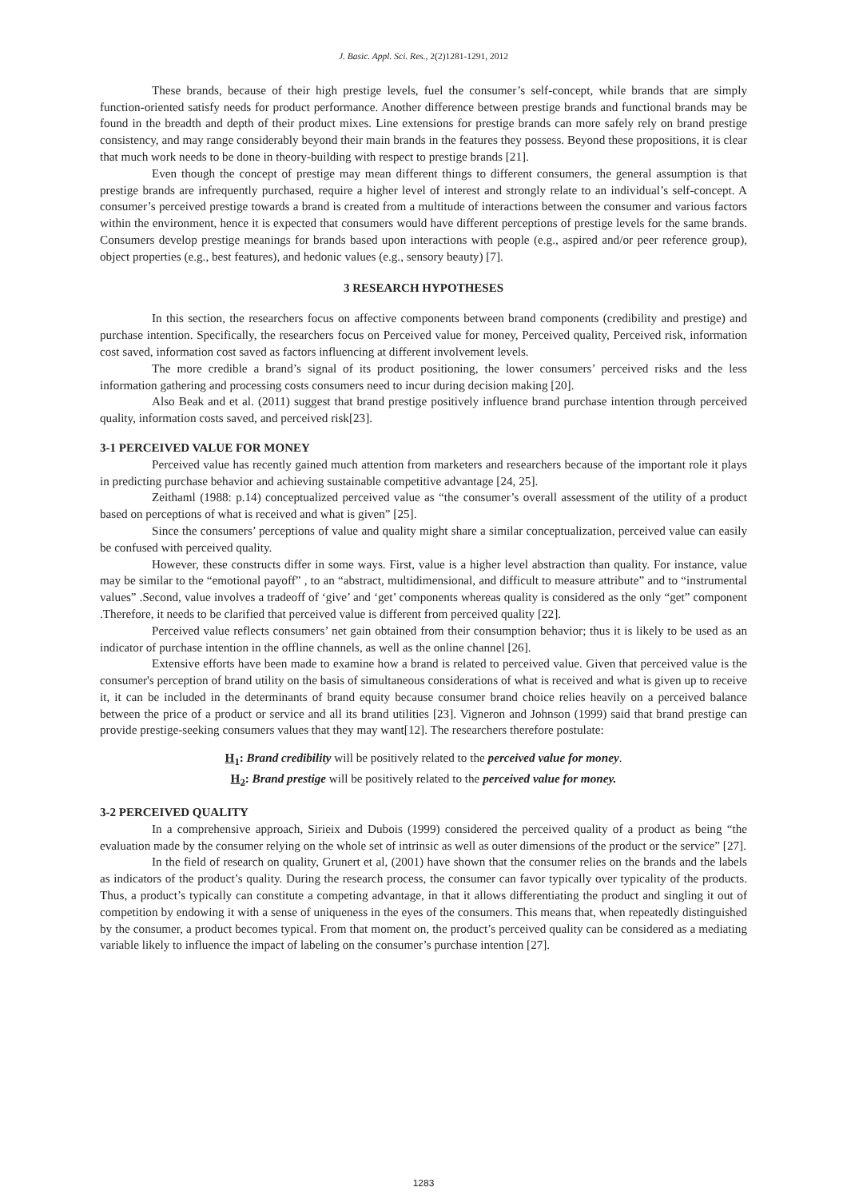J. Basic. Appl. Sci. Res., 2(2)1281-1291, 2012
These brands, because of their high prestige levels, fuel the consumer’s self-concept, while brands that are simply function-oriented satisfy needs for product performance. Another difference between prestige brands and functional brands may be found in the breadth and depth of their product mixes. Line extensions for prestige brands can more safely rely on brand prestige consistency, and may range considerably beyond their main brands in the features they possess. Beyond these propositions, it is clear that much work needs to be done in theory-building with respect to prestige brands [21].
Even though the concept of prestige may mean different things to different consumers, the general assumption is that prestige brands are infrequently purchased, require a higher level of interest and strongly relate to an individual’s self-concept. A consumer’s perceived prestige towards a brand is created from a multitude of interactions between the consumer and various factors within the environment, hence it is expected that consumers would have different perceptions of prestige levels for the same brands. Consumers develop prestige meanings for brands based upon interactions with people (e.g., aspired and/or peer reference group), object properties (e.g., best features), and hedonic values (e.g., sensory beauty) [7].
3 RESEARCH HYPOTHESES
In this section, the researchers focus on affective components between brand components (credibility and prestige) and purchase intention. Specifically, the researchers focus on Perceived value for money, Perceived quality, Perceived risk, information cost saved, information cost saved as factors influencing at different involvement levels.
The more credible a brand’s signal of its product positioning, the lower consumers’ perceived risks and the less information gathering and processing costs consumers need to incur during decision making [20].
Also Beak and et al. (2011) suggest that brand prestige positively influence brand purchase intention through perceived quality, information costs saved, and perceived risk[23].
3-1 PERCEIVED VALUE FOR MONEY
Perceived value has recently gained much attention from marketers and researchers because of the important role it plays in predicting purchase behavior and achieving sustainable competitive advantage [24, 25].
Zeithaml (1988: p.14) conceptualized perceived value as “the consumer’s overall assessment of the utility of a product based on perceptions of what is received and what is given” [25].
Since the consumers’ perceptions of value and quality might share a similar conceptualization, perceived value can easily be confused with perceived quality.
However, these constructs differ in some ways. First, value is a higher level abstraction than quality. For instance, value may be similar to the “emotional payoff” , to an “abstract, multidimensional, and difficult to measure attribute” and to “instrumental values” .Second, value involves a tradeoff of ‘give’ and ‘get’ components whereas quality is considered as the only “get” component .Therefore, it needs to be clarified that perceived value is different from perceived quality [22].
Perceived value reflects consumers’ net gain obtained from their consumption behavior; thus it is likely to be used as an indicator of purchase intention in the offline channels, as well as the online channel [26].
Extensive efforts have been made to examine how a brand is related to perceived value. Given that perceived value is the consumer's perception of brand utility on the basis of simultaneous considerations of what is received and what is given up to receive it, it can be included in the determinants of brand equity because consumer brand choice relies heavily on a perceived balance between the price of a product or service and all its brand utilities [23]. Vigneron and Johnson (1999) said that brand prestige can provide prestige-seeking consumers values that they may want[12]. The researchers therefore postulate:
H<sub>1</sub>: Brand credibility will be positively related to the perceived value for money.
H<sub>2</sub>: Brand prestige will be positively related to the perceived value for money.
3-2 PERCEIVED QUALITY
In a comprehensive approach, Sirieix and Dubois (1999) considered the perceived quality of a product as being “the evaluation made by the consumer relying on the whole set of intrinsic as well as outer dimensions of the product or the service” [27].
In the field of research on quality, Grunert et al, (2001) have shown that the consumer relies on the brands and the labels as indicators of the product’s quality. During the research process, the consumer can favor typically over typicality of the products. Thus, a product’s typically can constitute a competing advantage, in that it allows differentiating the product and singling it out of competition by endowing it with a sense of uniqueness in the eyes of the consumers. This means that, when repeatedly distinguished by the consumer, a product becomes typical. From that moment on, the product’s perceived quality can be considered as a mediating variable likely to influence the impact of labeling on the consumer’s purchase intention [27].
1283